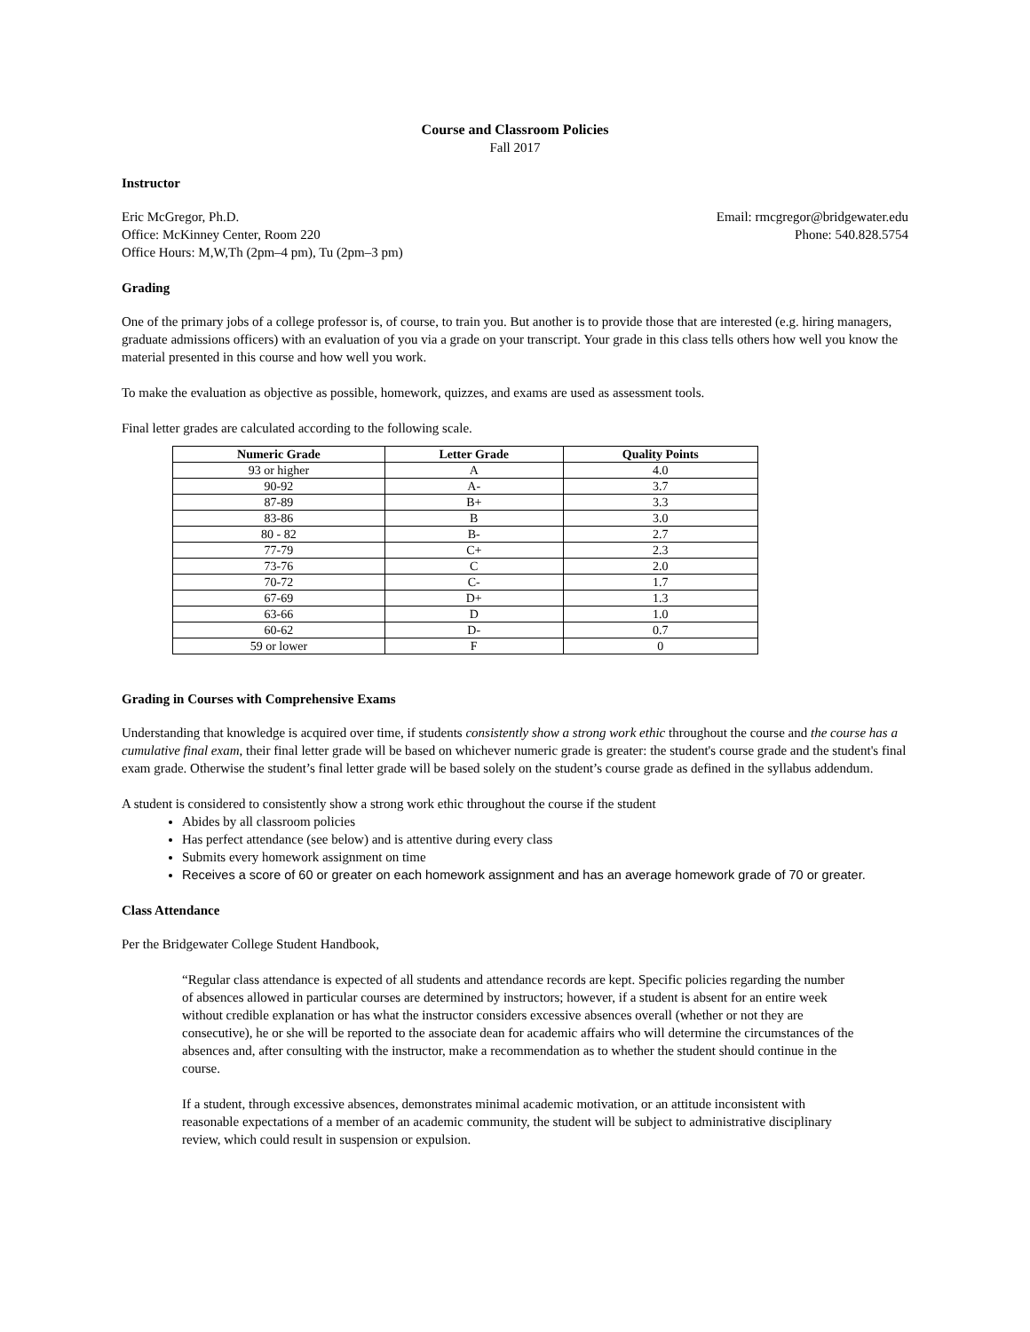Course and Classroom Policies
Fall 2017
Instructor
Eric McGregor, Ph.D. Email: rmcgregor@bridgewater.edu
Office: McKinney Center, Room 220 Phone: 540.828.5754
Office Hours: M,W,Th (2pm–4 pm), Tu (2pm–3 pm)
Grading
One of the primary jobs of a college professor is, of course, to train you. But another is to provide those that are interested (e.g. hiring managers, graduate admissions officers) with an evaluation of you via a grade on your transcript. Your grade in this class tells others how well you know the material presented in this course and how well you work.
To make the evaluation as objective as possible, homework, quizzes, and exams are used as assessment tools.
Final letter grades are calculated according to the following scale.
| Numeric Grade | Letter Grade | Quality Points |
| --- | --- | --- |
| 93 or higher | A | 4.0 |
| 90-92 | A- | 3.7 |
| 87-89 | B+ | 3.3 |
| 83-86 | B | 3.0 |
| 80 - 82 | B- | 2.7 |
| 77-79 | C+ | 2.3 |
| 73-76 | C | 2.0 |
| 70-72 | C- | 1.7 |
| 67-69 | D+ | 1.3 |
| 63-66 | D | 1.0 |
| 60-62 | D- | 0.7 |
| 59 or lower | F | 0 |
Grading in Courses with Comprehensive Exams
Understanding that knowledge is acquired over time, if students consistently show a strong work ethic throughout the course and the course has a cumulative final exam, their final letter grade will be based on whichever numeric grade is greater: the student's course grade and the student's final exam grade. Otherwise the student’s final letter grade will be based solely on the student’s course grade as defined in the syllabus addendum.
A student is considered to consistently show a strong work ethic throughout the course if the student
Abides by all classroom policies
Has perfect attendance (see below) and is attentive during every class
Submits every homework assignment on time
Receives a score of 60 or greater on each homework assignment and has an average homework grade of 70 or greater.
Class Attendance
Per the Bridgewater College Student Handbook,
“Regular class attendance is expected of all students and attendance records are kept. Specific policies regarding the number of absences allowed in particular courses are determined by instructors; however, if a student is absent for an entire week without credible explanation or has what the instructor considers excessive absences overall (whether or not they are consecutive), he or she will be reported to the associate dean for academic affairs who will determine the circumstances of the absences and, after consulting with the instructor, make a recommendation as to whether the student should continue in the course.
If a student, through excessive absences, demonstrates minimal academic motivation, or an attitude inconsistent with reasonable expectations of a member of an academic community, the student will be subject to administrative disciplinary review, which could result in suspension or expulsion.